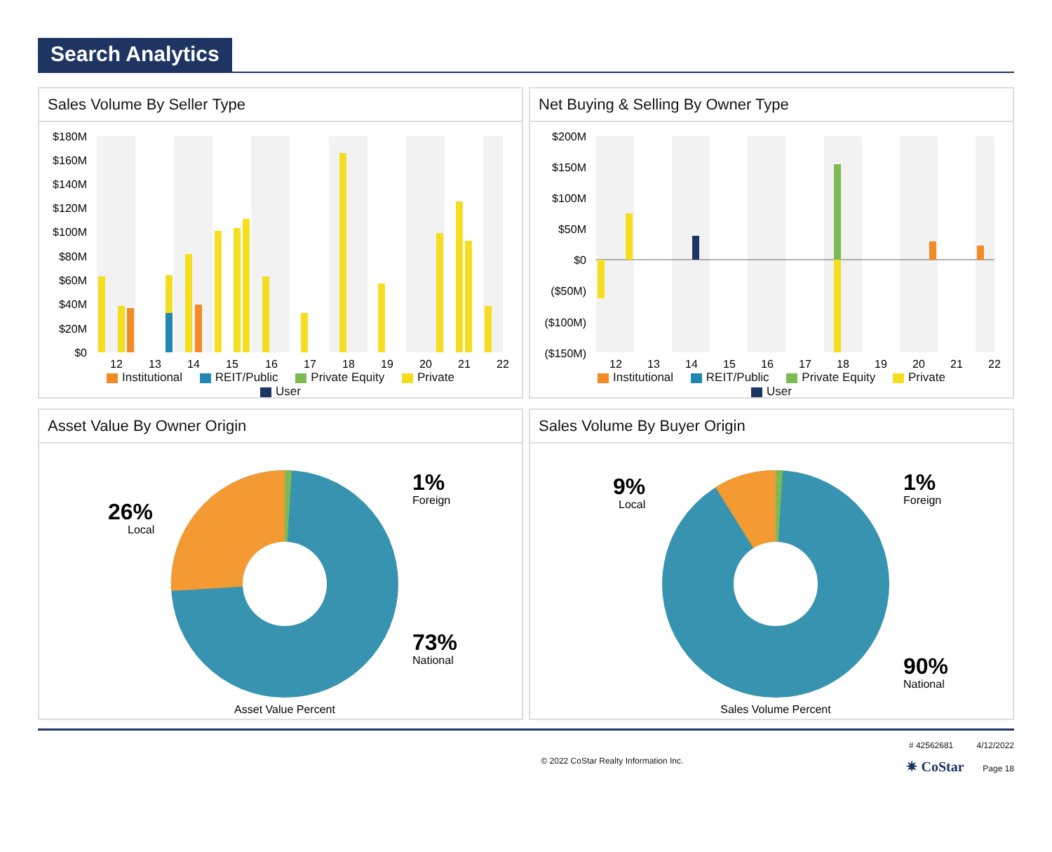Search Analytics
Sales Volume By Seller Type
$180M
$160M
$140M
$120M
$100M
$80M
$60M
$40M
$20M
$0
12
13
14
15
16
17
18
19
20
21
22
Institutional REIT/Public Private Equity Private
User
Net Buying & Selling By Owner Type
$200M
$150M
$100M
$50M
$0
($50M)
($100M)
($150M)
12
13
14
15
16
17
18
19
20
21
22
Institutional REIT/Public Private Equity Private
User
Asset Value By Owner Origin
26%
Local
1%
Foreign
73%
National
Asset Value Percent
Sales Volume By Buyer Origin
9%
Local
1%
Foreign
90%
National
Sales Volume Percent
© 2022 CoStar Realty Information Inc.
# 42562681 4/12/2022
✷ CoStar Page 18